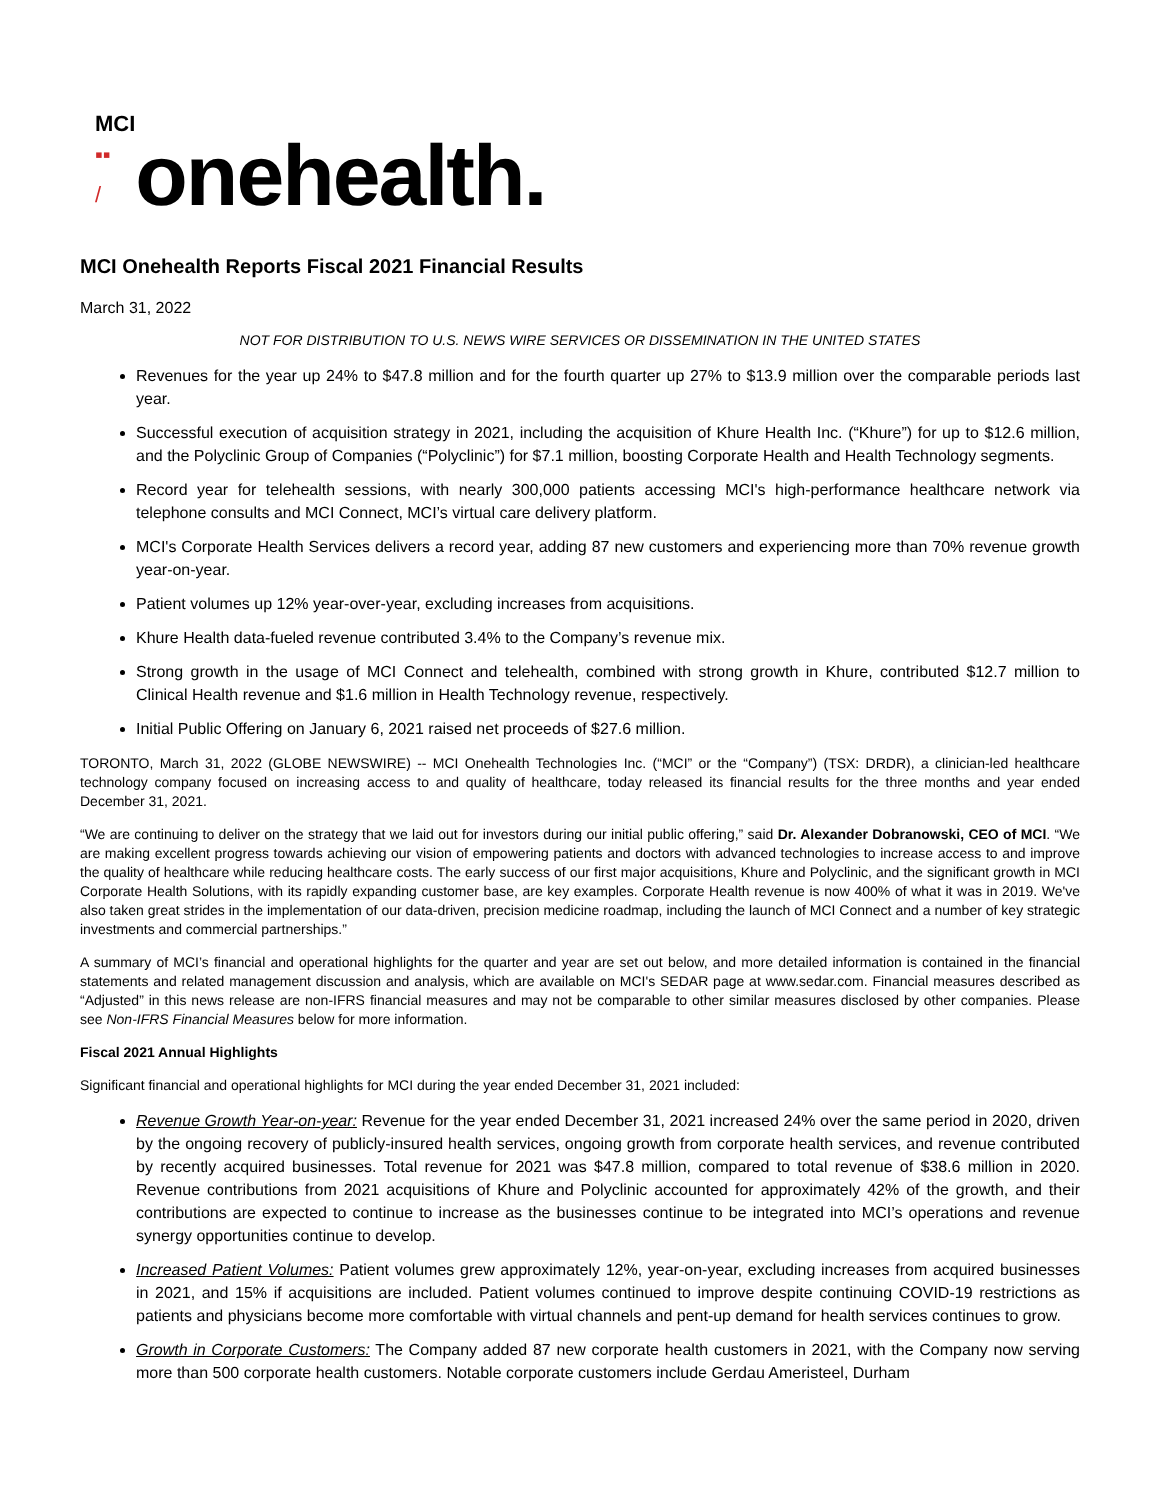MCI
▪▪
/
onehealth.
MCI Onehealth Reports Fiscal 2021 Financial Results
March 31, 2022
NOT FOR DISTRIBUTION TO U.S. NEWS WIRE SERVICES OR DISSEMINATION IN THE UNITED STATES
Revenues for the year up 24% to $47.8 million and for the fourth quarter up 27% to $13.9 million over the comparable periods last year.
Successful execution of acquisition strategy in 2021, including the acquisition of Khure Health Inc. (“Khure”) for up to $12.6 million, and the Polyclinic Group of Companies (“Polyclinic”) for $7.1 million, boosting Corporate Health and Health Technology segments.
Record year for telehealth sessions, with nearly 300,000 patients accessing MCI's high-performance healthcare network via telephone consults and MCI Connect, MCI’s virtual care delivery platform.
MCI's Corporate Health Services delivers a record year, adding 87 new customers and experiencing more than 70% revenue growth year-on-year.
Patient volumes up 12% year-over-year, excluding increases from acquisitions.
Khure Health data-fueled revenue contributed 3.4% to the Company’s revenue mix.
Strong growth in the usage of MCI Connect and telehealth, combined with strong growth in Khure, contributed $12.7 million to Clinical Health revenue and $1.6 million in Health Technology revenue, respectively.
Initial Public Offering on January 6, 2021 raised net proceeds of $27.6 million.
TORONTO, March 31, 2022 (GLOBE NEWSWIRE) -- MCI Onehealth Technologies Inc. (“MCI” or the “Company”) (TSX: DRDR), a clinician-led healthcare technology company focused on increasing access to and quality of healthcare, today released its financial results for the three months and year ended December 31, 2021.
“We are continuing to deliver on the strategy that we laid out for investors during our initial public offering,” said Dr. Alexander Dobranowski, CEO of MCI. “We are making excellent progress towards achieving our vision of empowering patients and doctors with advanced technologies to increase access to and improve the quality of healthcare while reducing healthcare costs. The early success of our first major acquisitions, Khure and Polyclinic, and the significant growth in MCI Corporate Health Solutions, with its rapidly expanding customer base, are key examples. Corporate Health revenue is now 400% of what it was in 2019. We've also taken great strides in the implementation of our data-driven, precision medicine roadmap, including the launch of MCI Connect and a number of key strategic investments and commercial partnerships.”
A summary of MCI’s financial and operational highlights for the quarter and year are set out below, and more detailed information is contained in the financial statements and related management discussion and analysis, which are available on MCI's SEDAR page at www.sedar.com. Financial measures described as “Adjusted” in this news release are non-IFRS financial measures and may not be comparable to other similar measures disclosed by other companies. Please see Non-IFRS Financial Measures below for more information.
Fiscal 2021 Annual Highlights
Significant financial and operational highlights for MCI during the year ended December 31, 2021 included:
Revenue Growth Year-on-year: Revenue for the year ended December 31, 2021 increased 24% over the same period in 2020, driven by the ongoing recovery of publicly-insured health services, ongoing growth from corporate health services, and revenue contributed by recently acquired businesses. Total revenue for 2021 was $47.8 million, compared to total revenue of $38.6 million in 2020. Revenue contributions from 2021 acquisitions of Khure and Polyclinic accounted for approximately 42% of the growth, and their contributions are expected to continue to increase as the businesses continue to be integrated into MCI’s operations and revenue synergy opportunities continue to develop.
Increased Patient Volumes: Patient volumes grew approximately 12%, year-on-year, excluding increases from acquired businesses in 2021, and 15% if acquisitions are included. Patient volumes continued to improve despite continuing COVID-19 restrictions as patients and physicians become more comfortable with virtual channels and pent-up demand for health services continues to grow.
Growth in Corporate Customers: The Company added 87 new corporate health customers in 2021, with the Company now serving more than 500 corporate health customers. Notable corporate customers include Gerdau Ameristeel, Durham